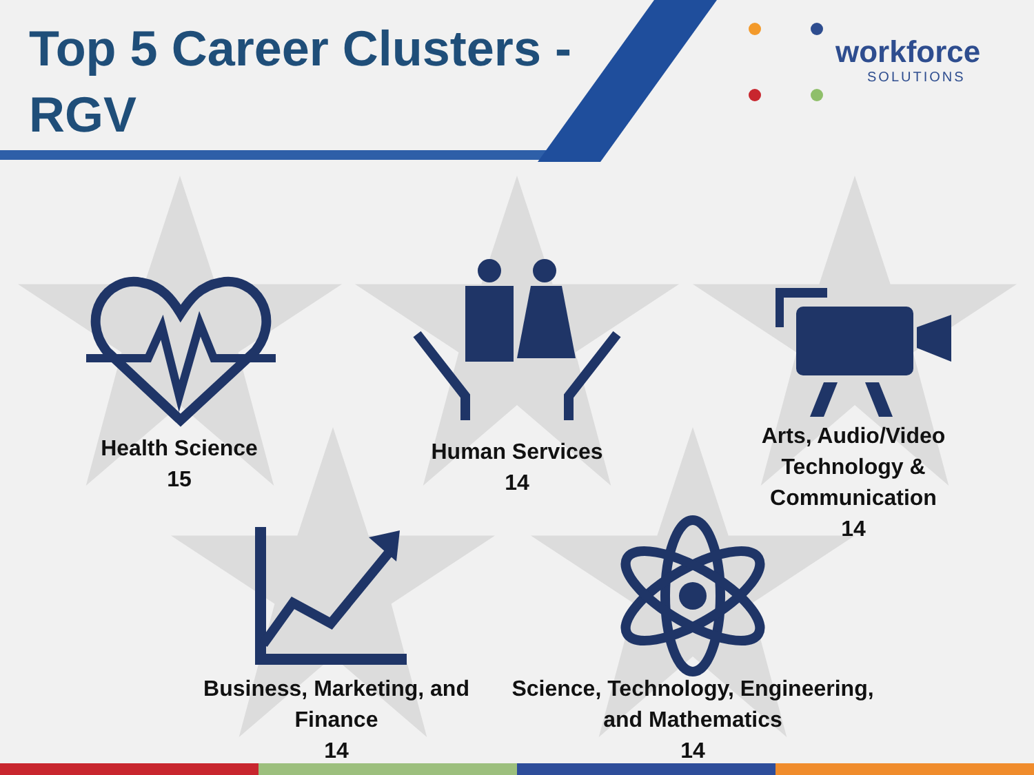Top 5 Career Clusters - RGV
workforce
SOLUTIONS
Health Science
15
Human Services
14
Arts, Audio/Video Technology & Communication
14
Business, Marketing, and Finance
14
Science, Technology, Engineering, and Mathematics
14